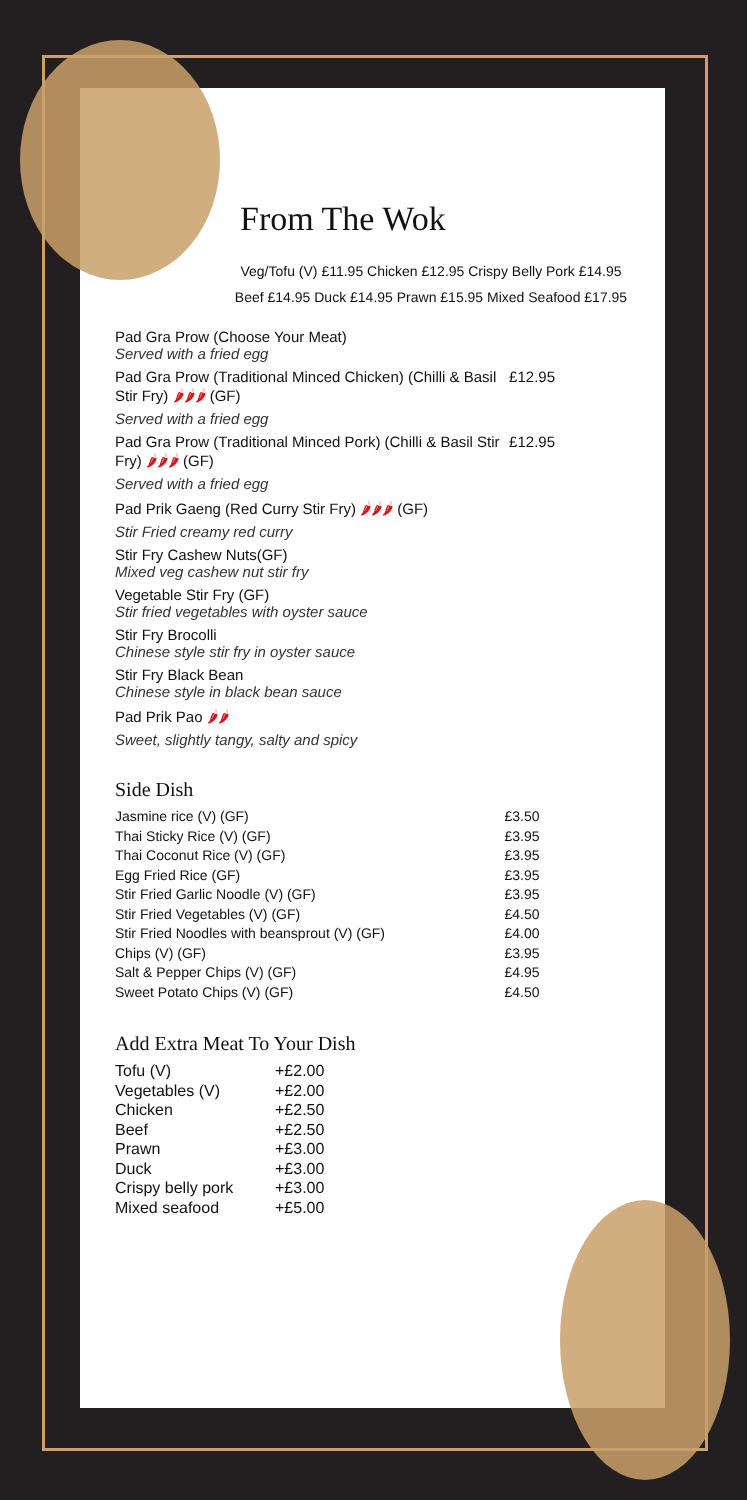From The Wok
Veg/Tofu (V) £11.95 Chicken £12.95 Crispy Belly Pork £14.95
Beef £14.95 Duck £14.95 Prawn £15.95 Mixed Seafood £17.95
Pad Gra Prow (Choose Your Meat)
Served with a fried egg
Pad Gra Prow (Traditional Minced Chicken) (Chilli & Basil Stir Fry) 🌶🌶🌶 (GF) £12.95
Served with a fried egg
Pad Gra Prow (Traditional Minced Pork) (Chilli & Basil Stir Fry) 🌶🌶🌶 (GF) £12.95
Served with a fried egg
Pad Prik Gaeng (Red Curry Stir Fry) 🌶🌶🌶 (GF)
Stir Fried creamy red curry
Stir Fry Cashew Nuts(GF)
Mixed veg cashew nut stir fry
Vegetable Stir Fry (GF)
Stir fried vegetables with oyster sauce
Stir Fry Brocolli
Chinese style stir fry in oyster sauce
Stir Fry Black Bean
Chinese style in black bean sauce
Pad Prik Pao 🌶🌶
Sweet, slightly tangy, salty and spicy
Side Dish
| Jasmine rice (V) (GF) | £3.50 |
| Thai Sticky Rice (V) (GF) | £3.95 |
| Thai Coconut Rice (V) (GF) | £3.95 |
| Egg Fried Rice (GF) | £3.95 |
| Stir Fried Garlic Noodle (V) (GF) | £3.95 |
| Stir Fried Vegetables (V) (GF) | £4.50 |
| Stir Fried Noodles with beansprout (V) (GF) | £4.00 |
| Chips (V) (GF) | £3.95 |
| Salt & Pepper Chips (V) (GF) | £4.95 |
| Sweet Potato Chips (V) (GF) | £4.50 |
Add Extra Meat To Your Dish
| Tofu (V) | +£2.00 |
| Vegetables (V) | +£2.00 |
| Chicken | +£2.50 |
| Beef | +£2.50 |
| Prawn | +£3.00 |
| Duck | +£3.00 |
| Crispy belly pork | +£3.00 |
| Mixed seafood | +£5.00 |